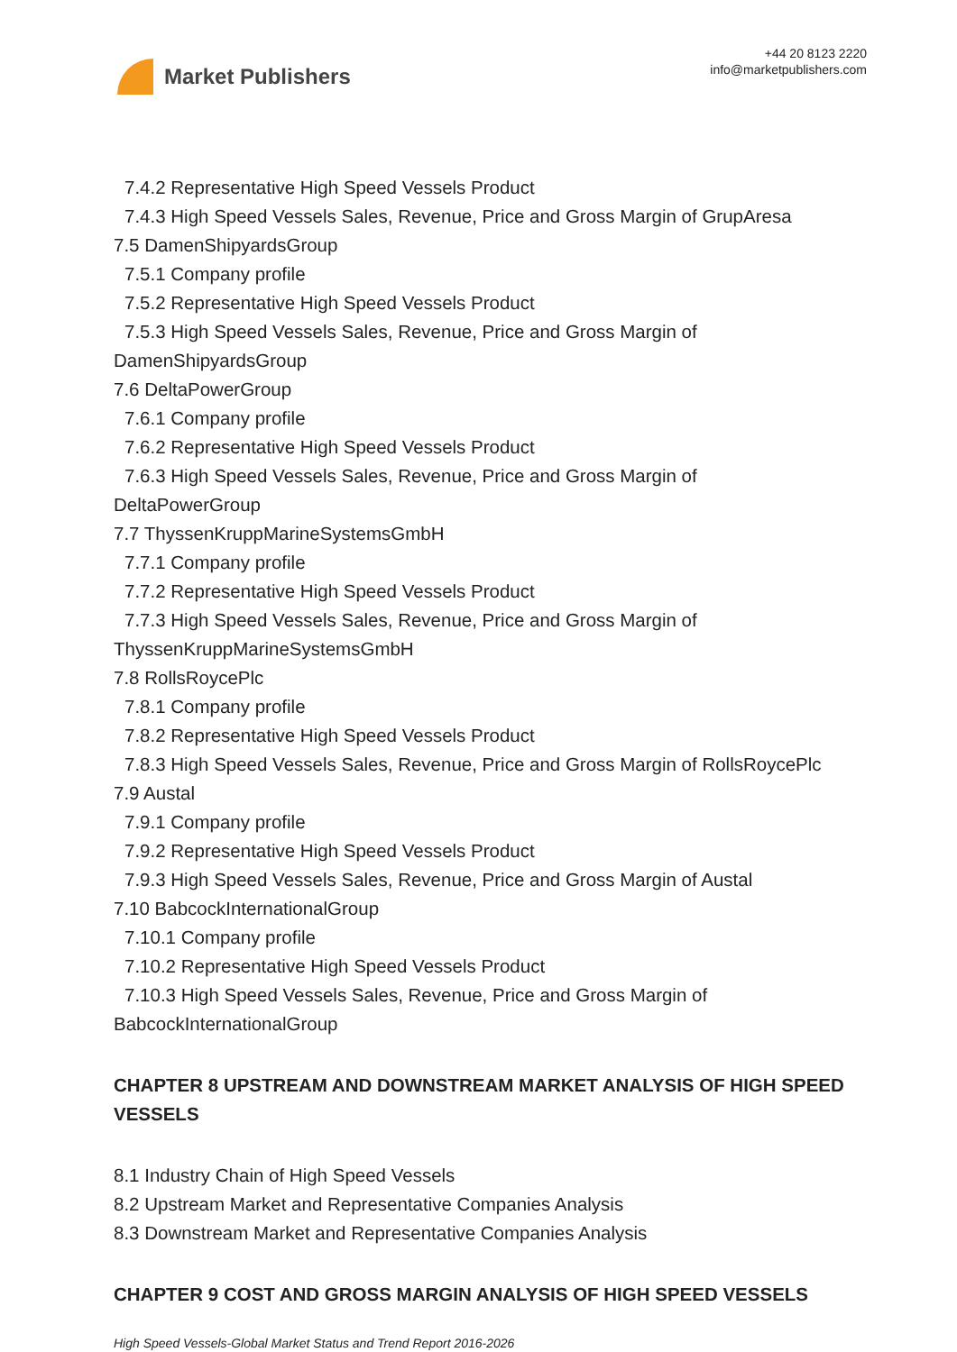Market Publishers
+44 20 8123 2220
info@marketpublishers.com
7.4.2 Representative High Speed Vessels Product
7.4.3 High Speed Vessels Sales, Revenue, Price and Gross Margin of GrupAresa
7.5 DamenShipyardsGroup
7.5.1 Company profile
7.5.2 Representative High Speed Vessels Product
7.5.3 High Speed Vessels Sales, Revenue, Price and Gross Margin of
DamenShipyardsGroup
7.6 DeltaPowerGroup
7.6.1 Company profile
7.6.2 Representative High Speed Vessels Product
7.6.3 High Speed Vessels Sales, Revenue, Price and Gross Margin of
DeltaPowerGroup
7.7 ThyssenKruppMarineSystemsGmbH
7.7.1 Company profile
7.7.2 Representative High Speed Vessels Product
7.7.3 High Speed Vessels Sales, Revenue, Price and Gross Margin of
ThyssenKruppMarineSystemsGmbH
7.8 RollsRoycePlc
7.8.1 Company profile
7.8.2 Representative High Speed Vessels Product
7.8.3 High Speed Vessels Sales, Revenue, Price and Gross Margin of RollsRoycePlc
7.9 Austal
7.9.1 Company profile
7.9.2 Representative High Speed Vessels Product
7.9.3 High Speed Vessels Sales, Revenue, Price and Gross Margin of Austal
7.10 BabcockInternationalGroup
7.10.1 Company profile
7.10.2 Representative High Speed Vessels Product
7.10.3 High Speed Vessels Sales, Revenue, Price and Gross Margin of
BabcockInternationalGroup
CHAPTER 8 UPSTREAM AND DOWNSTREAM MARKET ANALYSIS OF HIGH SPEED VESSELS
8.1 Industry Chain of High Speed Vessels
8.2 Upstream Market and Representative Companies Analysis
8.3 Downstream Market and Representative Companies Analysis
CHAPTER 9 COST AND GROSS MARGIN ANALYSIS OF HIGH SPEED VESSELS
High Speed Vessels-Global Market Status and Trend Report 2016-2026